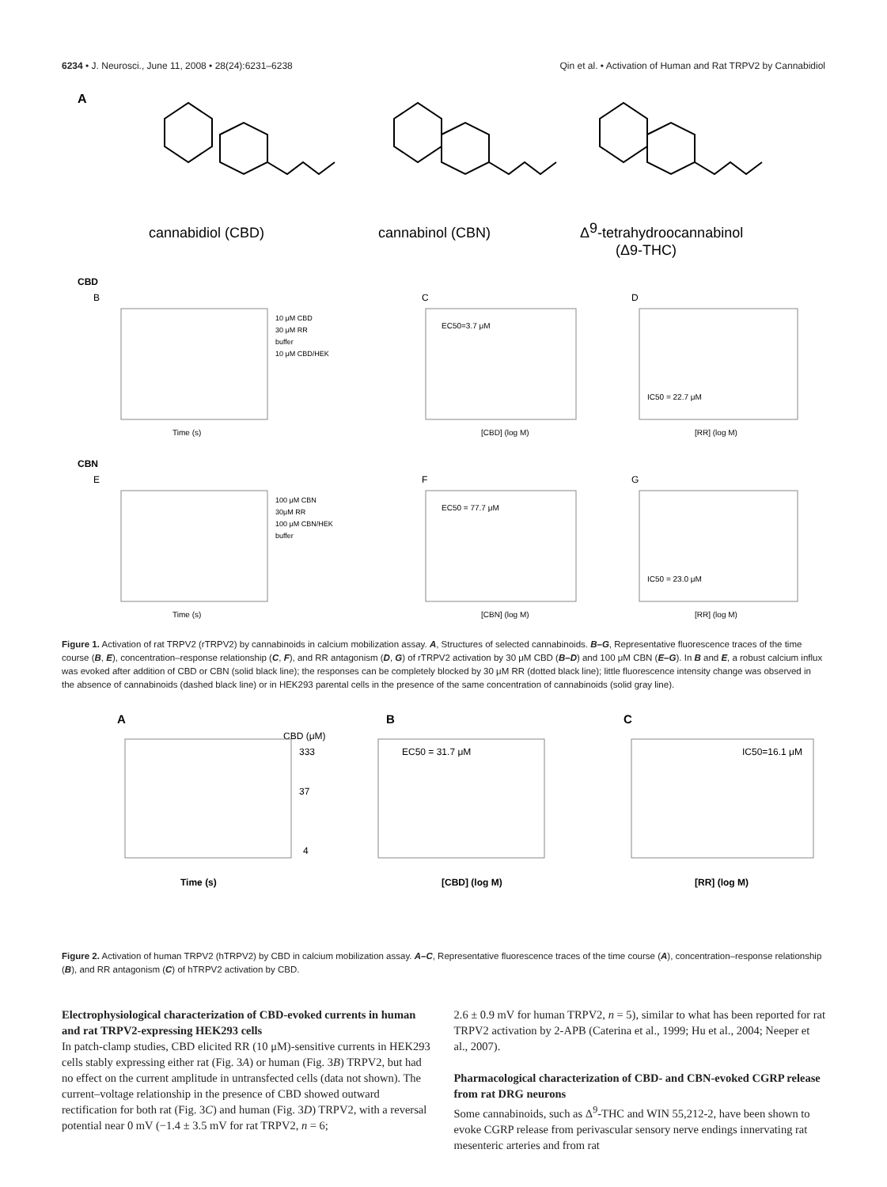6234 • J. Neurosci., June 11, 2008 • 28(24):6231–6238 Qin et al. • Activation of Human and Rat TRPV2 by Cannabidiol
A
cannabidiol (CBD)
cannabinol (CBN)
Δ9-tetrahydroocannabinol
(Δ9-THC)
CBD
B
C
D
10 μM CBD
30 μM RR
buffer
10 μM CBD/HEK
Time (s)
EC50=3.7 μM
[CBD] (log M)
IC50 = 22.7 μM
[RR] (log M)
CBN
E
F
G
100 μM CBN
30μM RR
100 μM CBN/HEK
buffer
Time (s)
EC50 = 77.7 μM
[CBN] (log M)
IC50 = 23.0 μM
[RR] (log M)
Figure 1. Activation of rat TRPV2 (rTRPV2) by cannabinoids in calcium mobilization assay. A, Structures of selected cannabinoids. B–G, Representative fluorescence traces of the time course (B, E), concentration–response relationship (C, F), and RR antagonism (D, G) of rTRPV2 activation by 30 μM CBD (B–D) and 100 μM CBN (E–G). In B and E, a robust calcium influx was evoked after addition of CBD or CBN (solid black line); the responses can be completely blocked by 30 μM RR (dotted black line); little fluorescence intensity change was observed in the absence of cannabinoids (dashed black line) or in HEK293 parental cells in the presence of the same concentration of cannabinoids (solid gray line).
A
B
C
CBD (μM)
333
37
4
Time (s)
EC50 = 31.7 μM
[CBD] (log M)
IC50=16.1 μM
[RR] (log M)
Figure 2. Activation of human TRPV2 (hTRPV2) by CBD in calcium mobilization assay. A–C, Representative fluorescence traces of the time course (A), concentration–response relationship (B), and RR antagonism (C) of hTRPV2 activation by CBD.
Electrophysiological characterization of CBD-evoked currents in human and rat TRPV2-expressing HEK293 cells
In patch-clamp studies, CBD elicited RR (10 μM)-sensitive currents in HEK293 cells stably expressing either rat (Fig. 3A) or human (Fig. 3B) TRPV2, but had no effect on the current amplitude in untransfected cells (data not shown). The current–voltage relationship in the presence of CBD showed outward rectification for both rat (Fig. 3C) and human (Fig. 3D) TRPV2, with a reversal potential near 0 mV (−1.4 ± 3.5 mV for rat TRPV2, n = 6;
2.6 ± 0.9 mV for human TRPV2, n = 5), similar to what has been reported for rat TRPV2 activation by 2-APB (Caterina et al., 1999; Hu et al., 2004; Neeper et al., 2007).
Pharmacological characterization of CBD- and CBN-evoked CGRP release from rat DRG neurons
Some cannabinoids, such as Δ<sup>9</sup>-THC and WIN 55,212-2, have been shown to evoke CGRP release from perivascular sensory nerve endings innervating rat mesenteric arteries and from rat